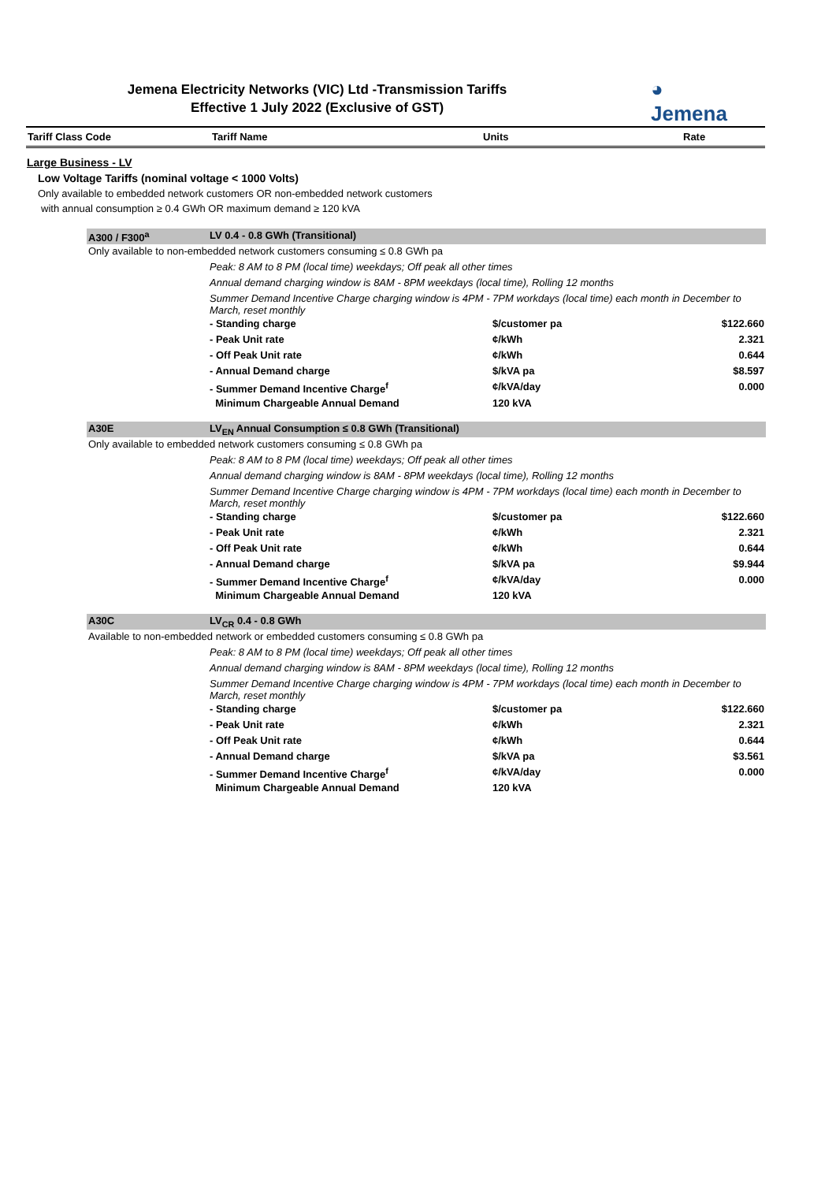Jemena Electricity Networks (VIC) Ltd -Transmission Tariffs
Effective 1 July 2022 (Exclusive of GST)
◕
Jemena
| Tariff Class Code | Tariff Name | Units | Rate |
| --- | --- | --- | --- |
Large Business - LV
Low Voltage Tariffs (nominal voltage < 1000 Volts)
Only available to embedded network customers OR non-embedded network customers
with annual consumption ≥ 0.4 GWh OR maximum demand ≥ 120 kVA
| A300 / F300<sup>a</sup> | LV 0.4 - 0.8 GWh (Transitional) | | |
| Only available to non-embedded network customers consuming ≤ 0.8 GWh pa | | | |
| | Peak: 8 AM to 8 PM (local time) weekdays; Off peak all other times | | |
| | Annual demand charging window is 8AM - 8PM weekdays (local time), Rolling 12 months | | |
| | Summer Demand Incentive Charge charging window is 4PM - 7PM workdays (local time) each month in December to March, reset monthly | | |
| | - Standing charge | $/customer pa | $122.660 |
| | - Peak Unit rate | ¢/kWh | 2.321 |
| | - Off Peak Unit rate | ¢/kWh | 0.644 |
| | - Annual Demand charge | $/kVA pa | $8.597 |
| | - Summer Demand Incentive Charge<sup>f</sup> | ¢/kVA/day | 0.000 |
| | Minimum Chargeable Annual Demand | 120 kVA | |
| A30E | LV<sub>EN</sub> Annual Consumption ≤ 0.8 GWh (Transitional) | | |
| Only available to embedded network customers consuming ≤ 0.8 GWh pa | | | |
| | Peak: 8 AM to 8 PM (local time) weekdays; Off peak all other times | | |
| | Annual demand charging window is 8AM - 8PM weekdays (local time), Rolling 12 months | | |
| | Summer Demand Incentive Charge charging window is 4PM - 7PM workdays (local time) each month in December to March, reset monthly | | |
| | - Standing charge | $/customer pa | $122.660 |
| | - Peak Unit rate | ¢/kWh | 2.321 |
| | - Off Peak Unit rate | ¢/kWh | 0.644 |
| | - Annual Demand charge | $/kVA pa | $9.944 |
| | - Summer Demand Incentive Charge<sup>f</sup> | ¢/kVA/day | 0.000 |
| | Minimum Chargeable Annual Demand | 120 kVA | |
| A30C | LV<sub>CR</sub> 0.4 - 0.8 GWh | | |
| Available to non-embedded network or embedded customers consuming ≤ 0.8 GWh pa | | | |
| | Peak: 8 AM to 8 PM (local time) weekdays; Off peak all other times | | |
| | Annual demand charging window is 8AM - 8PM weekdays (local time), Rolling 12 months | | |
| | Summer Demand Incentive Charge charging window is 4PM - 7PM workdays (local time) each month in December to March, reset monthly | | |
| | - Standing charge | $/customer pa | $122.660 |
| | - Peak Unit rate | ¢/kWh | 2.321 |
| | - Off Peak Unit rate | ¢/kWh | 0.644 |
| | - Annual Demand charge | $/kVA pa | $3.561 |
| | - Summer Demand Incentive Charge<sup>f</sup> | ¢/kVA/day | 0.000 |
| | Minimum Chargeable Annual Demand | 120 kVA | |